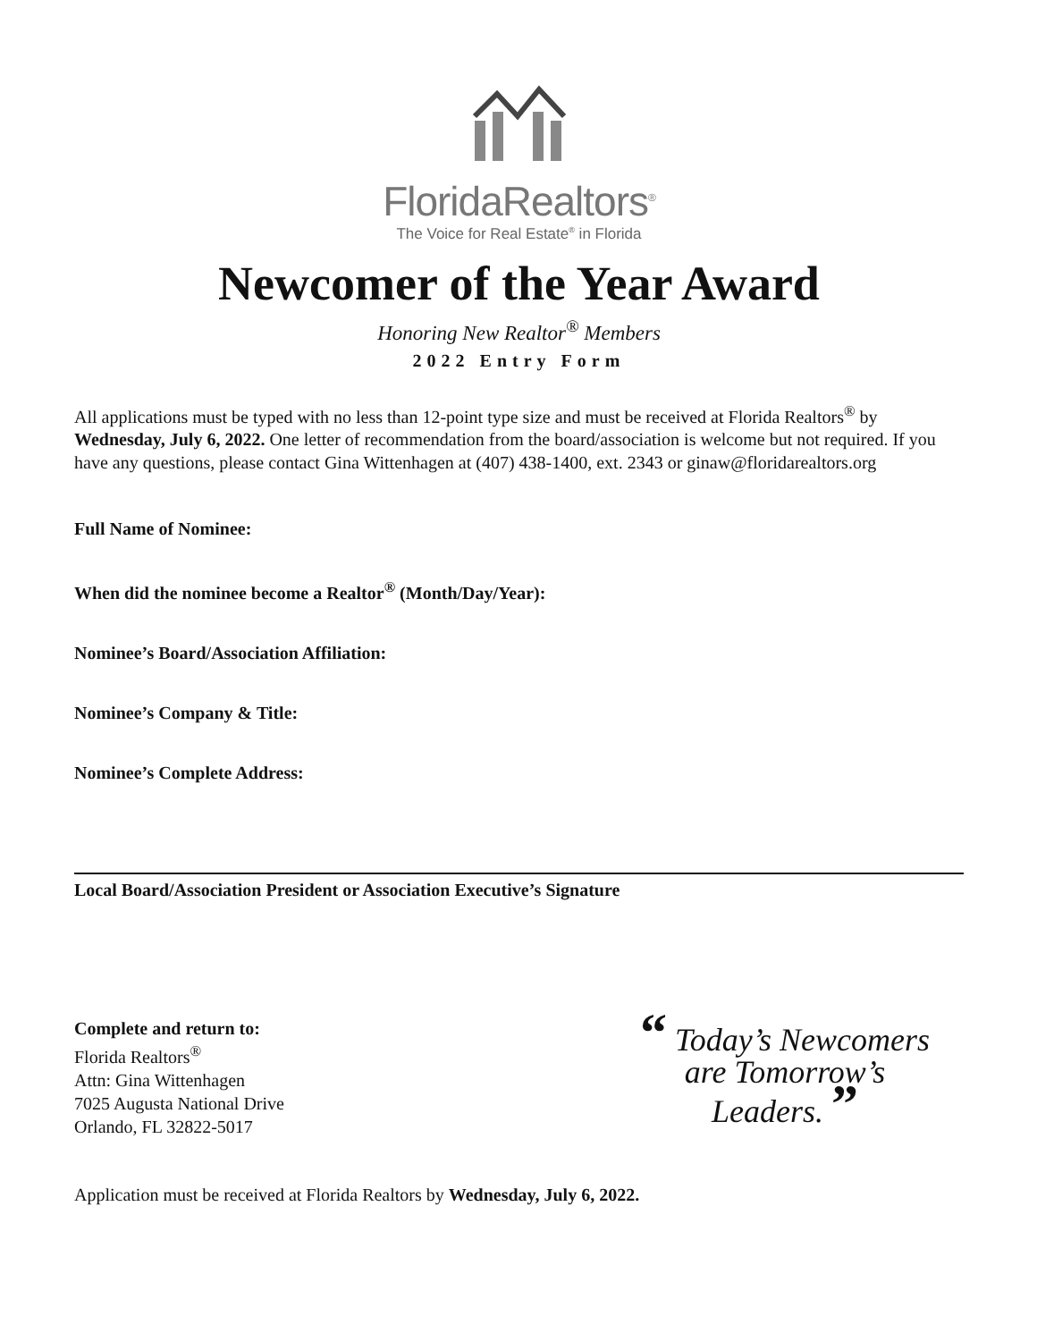FloridaRealtors<sup>®</sup>
The Voice for Real Estate<sup>®</sup> in Florida
Newcomer of the Year Award
Honoring New Realtor<sup>®</sup> Members
2022 Entry Form
All applications must be typed with no less than 12-point type size and must be received at Florida Realtors<sup>®</sup> by Wednesday, July 6, 2022. One letter of recommendation from the board/association is welcome but not required. If you have any questions, please contact Gina Wittenhagen at (407) 438-1400, ext. 2343 or ginaw@floridarealtors.org
Full Name of Nominee:
When did the nominee become a Realtor<sup>®</sup> (Month/Day/Year):
Nominee’s Board/Association Affiliation:
Nominee’s Company & Title:
Nominee’s Complete Address:
Local Board/Association President or Association Executive’s Signature
Complete and return to:
Florida Realtors<sup>®</sup>
Attn: Gina Wittenhagen
7025 Augusta National Drive
Orlando, FL 32822-5017
“ Today’s Newcomers
are Tomorrow’s
Leaders. ”
Application must be received at Florida Realtors by Wednesday, July 6, 2022.